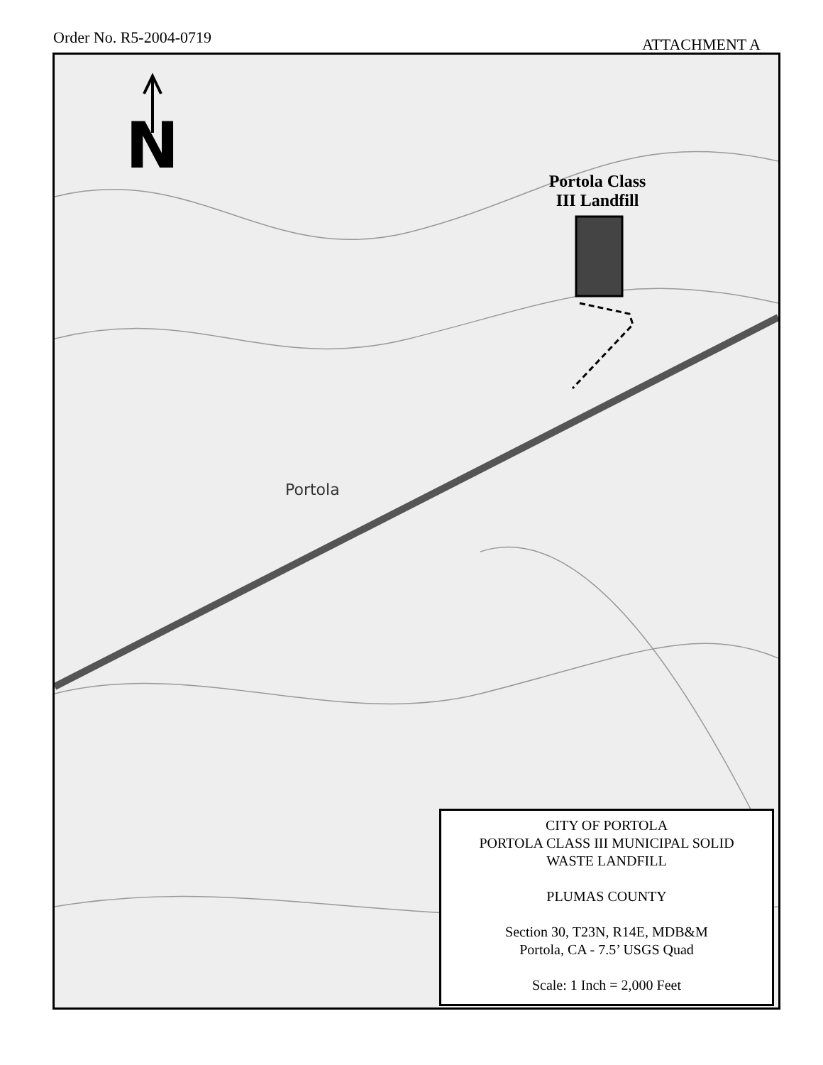Order No. R5-2004-0719
ATTACHMENT A
N
Portola Class III Landfill
Portola
CITY OF PORTOLA
PORTOLA CLASS III MUNICIPAL SOLID
WASTE LANDFILL
PLUMAS COUNTY
Section 30, T23N, R14E, MDB&M
Portola, CA - 7.5’ USGS Quad
Scale: 1 Inch = 2,000 Feet